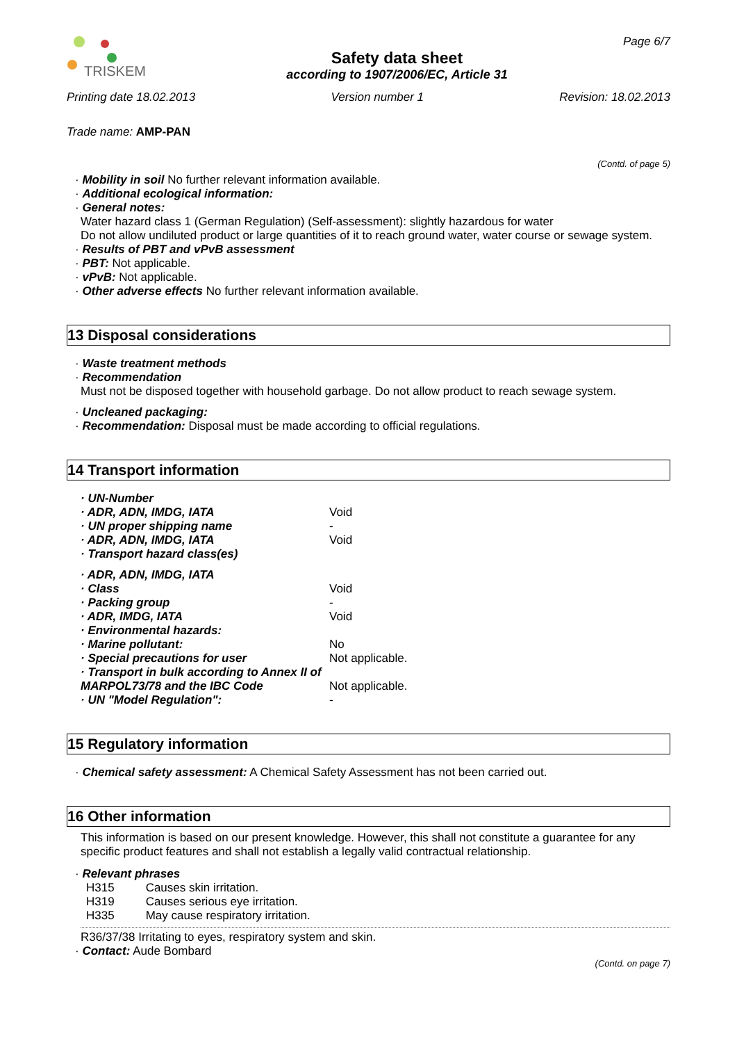TRISKEM
Safety data sheet
according to 1907/2006/EC, Article 31
Page 6/7
Printing date 18.02.2013 Version number 1 Revision: 18.02.2013
Trade name: AMP-PAN
(Contd. of page 5)
· Mobility in soil No further relevant information available.
· Additional ecological information:
· General notes:
Water hazard class 1 (German Regulation) (Self-assessment): slightly hazardous for water
Do not allow undiluted product or large quantities of it to reach ground water, water course or sewage system.
· Results of PBT and vPvB assessment
· PBT: Not applicable.
· vPvB: Not applicable.
· Other adverse effects No further relevant information available.
13 Disposal considerations
· Waste treatment methods
· Recommendation
Must not be disposed together with household garbage. Do not allow product to reach sewage system.
· Uncleaned packaging:
· Recommendation: Disposal must be made according to official regulations.
14 Transport information
| · UN-Number | |
| · ADR, ADN, IMDG, IATA | Void |
| · UN proper shipping name | - |
| · ADR, ADN, IMDG, IATA | Void |
| · Transport hazard class(es) | |
| · ADR, ADN, IMDG, IATA | |
| · Class | Void |
| · Packing group | - |
| · ADR, IMDG, IATA | Void |
| · Environmental hazards: | |
| · Marine pollutant: | No |
| · Special precautions for user | Not applicable. |
| · Transport in bulk according to Annex II of MARPOL73/78 and the IBC Code | Not applicable. |
| · UN "Model Regulation": | - |
15 Regulatory information
· Chemical safety assessment: A Chemical Safety Assessment has not been carried out.
16 Other information
This information is based on our present knowledge. However, this shall not constitute a guarantee for any specific product features and shall not establish a legally valid contractual relationship.
· Relevant phrases
| H315 | Causes skin irritation. |
| H319 | Causes serious eye irritation. |
| H335 | May cause respiratory irritation. |
R36/37/38 Irritating to eyes, respiratory system and skin.
· Contact: Aude Bombard
(Contd. on page 7)